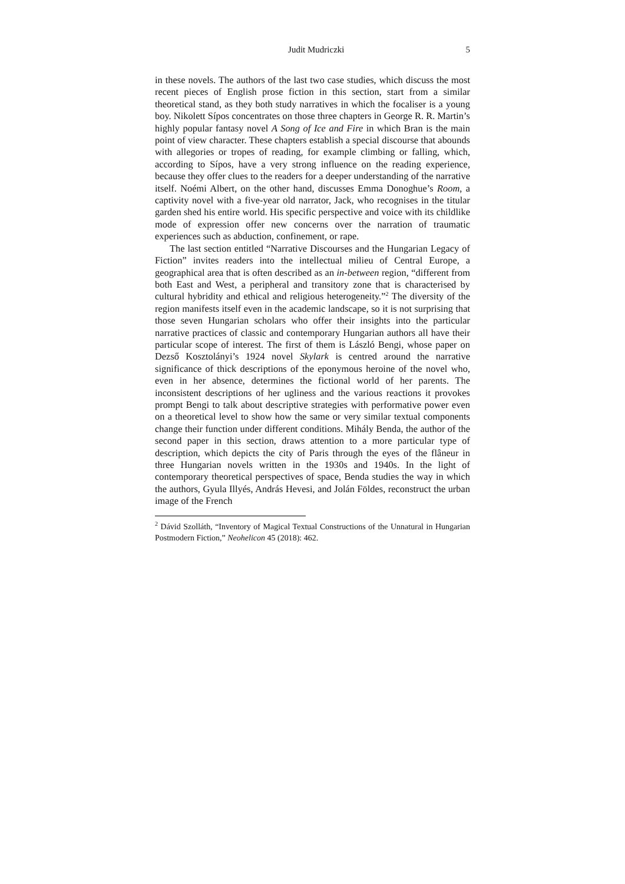Judit Mudriczki 5
in these novels. The authors of the last two case studies, which discuss the most recent pieces of English prose fiction in this section, start from a similar theoretical stand, as they both study narratives in which the focaliser is a young boy. Nikolett Sípos concentrates on those three chapters in George R. R. Martin’s highly popular fantasy novel A Song of Ice and Fire in which Bran is the main point of view character. These chapters establish a special discourse that abounds with allegories or tropes of reading, for example climbing or falling, which, according to Sípos, have a very strong influence on the reading experience, because they offer clues to the readers for a deeper understanding of the narrative itself. Noémi Albert, on the other hand, discusses Emma Donoghue’s Room, a captivity novel with a five-year old narrator, Jack, who recognises in the titular garden shed his entire world. His specific perspective and voice with its childlike mode of expression offer new concerns over the narration of traumatic experiences such as abduction, confinement, or rape.
The last section entitled “Narrative Discourses and the Hungarian Legacy of Fiction” invites readers into the intellectual milieu of Central Europe, a geographical area that is often described as an in-between region, “different from both East and West, a peripheral and transitory zone that is characterised by cultural hybridity and ethical and religious heterogeneity.”<sup>2</sup> The diversity of the region manifests itself even in the academic landscape, so it is not surprising that those seven Hungarian scholars who offer their insights into the particular narrative practices of classic and contemporary Hungarian authors all have their particular scope of interest. The first of them is László Bengi, whose paper on Dezső Kosztolányi’s 1924 novel Skylark is centred around the narrative significance of thick descriptions of the eponymous heroine of the novel who, even in her absence, determines the fictional world of her parents. The inconsistent descriptions of her ugliness and the various reactions it provokes prompt Bengi to talk about descriptive strategies with performative power even on a theoretical level to show how the same or very similar textual components change their function under different conditions. Mihály Benda, the author of the second paper in this section, draws attention to a more particular type of description, which depicts the city of Paris through the eyes of the flâneur in three Hungarian novels written in the 1930s and 1940s. In the light of contemporary theoretical perspectives of space, Benda studies the way in which the authors, Gyula Illyés, András Hevesi, and Jolán Földes, reconstruct the urban image of the French
<sup>2</sup> Dávid Szolláth, “Inventory of Magical Textual Constructions of the Unnatural in Hungarian Postmodern Fiction,” Neohelicon 45 (2018): 462.